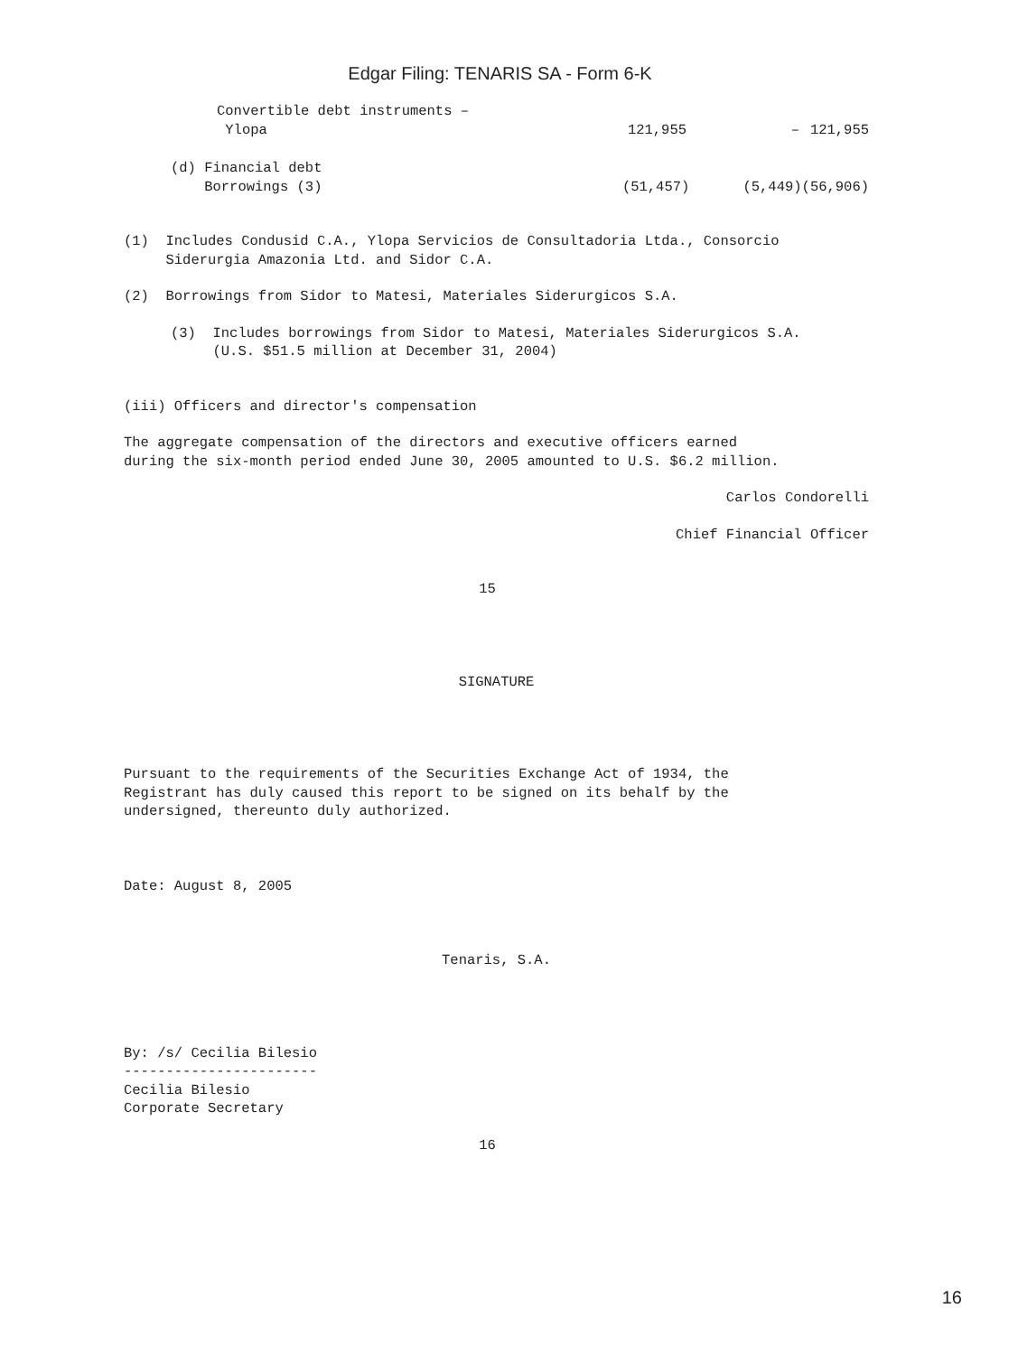Edgar Filing: TENARIS SA - Form 6-K
| Convertible debt instruments – Ylopa | 121,955 | – | 121,955 |
| (d) Financial debt Borrowings (3) | (51,457) | (5,449) | (56,906) |
(1) Includes Condusid C.A., Ylopa Servicios de Consultadoria Ltda., Consorcio
Siderurgia Amazonia Ltd. and Sidor C.A.
(2) Borrowings from Sidor to Matesi, Materiales Siderurgicos S.A.
(3) Includes borrowings from Sidor to Matesi, Materiales Siderurgicos S.A.
(U.S. $51.5 million at December 31, 2004)
(iii) Officers and director's compensation
The aggregate compensation of the directors and executive officers earned
during the six-month period ended June 30, 2005 amounted to U.S. $6.2 million.
Carlos Condorelli
Chief Financial Officer
15
SIGNATURE
Pursuant to the requirements of the Securities Exchange Act of 1934, the
Registrant has duly caused this report to be signed on its behalf by the
undersigned, thereunto duly authorized.
Date: August 8, 2005
Tenaris, S.A.
By: /s/ Cecilia Bilesio
-----------------------
Cecilia Bilesio
Corporate Secretary
16
16